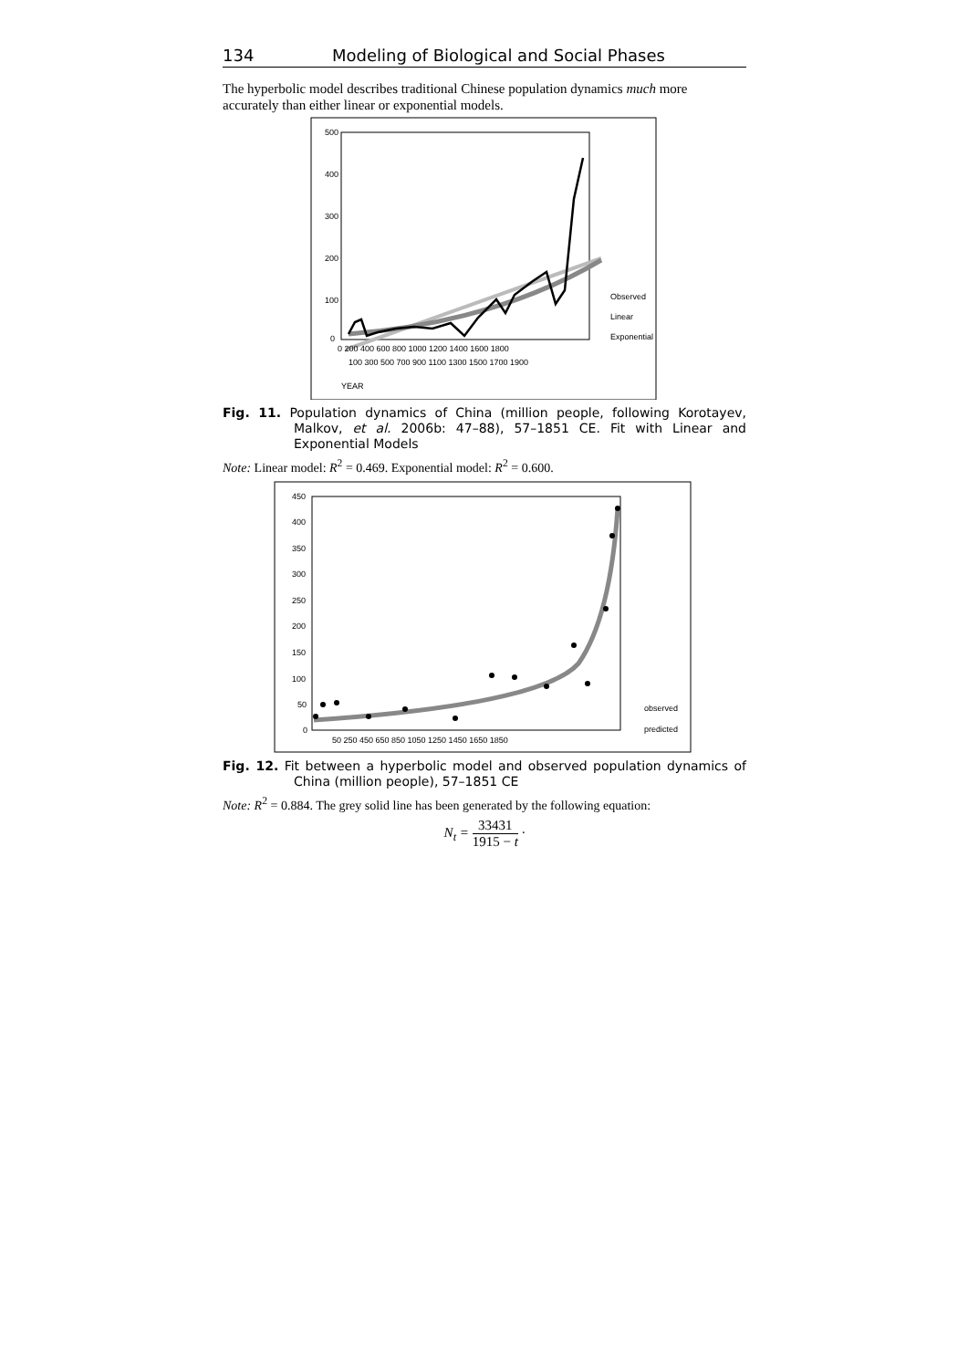134 Modeling of Biological and Social Phases
The hyperbolic model describes traditional Chinese population dynamics much more accurately than either linear or exponential models.
500
400
300
200
100
0
0 200 400 600 800 1000 1200 1400 1600 1800
100 300 500 700 900 1100 1300 1500 1700 1900
YEAR
Observed
Linear
Exponential
Fig. 11. Population dynamics of China (million people, following Korotayev, Malkov, et al. 2006b: 47–88), 57–1851 CE. Fit with Linear and Exponential Models
Note: Linear model: R<sup>2</sup> = 0.469. Exponential model: R<sup>2</sup> = 0.600.
450
400
350
300
250
200
150
100
50
0
50 250 450 650 850 1050 1250 1450 1650 1850
observed
predicted
Fig. 12. Fit between a hyperbolic model and observed population dynamics of China (million people), 57–1851 CE
Note: R<sup>2</sup> = 0.884. The grey solid line has been generated by the following equation:
N<sub>t</sub> = 33431 1915 − t ·